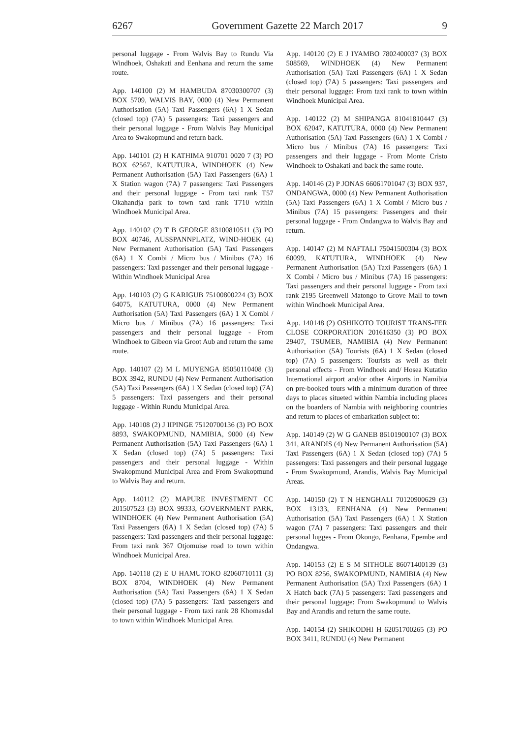6267 Government Gazette 22 March 2017 9
personal luggage - From Walvis Bay to Rundu Via Windhoek, Oshakati and Eenhana and return the same route.
App. 140100 (2) M HAMBUDA 87030300707 (3) BOX 5709, WALVIS BAY, 0000 (4) New Permanent Authorisation (5A) Taxi Passengers (6A) 1 X Sedan (closed top) (7A) 5 passengers: Taxi passengers and their personal luggage - From Walvis Bay Municipal Area to Swakopmund and return back.
App. 140101 (2) H KATHIMA 910701 0020 7 (3) PO BOX 62567, KATUTURA, WINDHOEK (4) New Permanent Authorisation (5A) Taxi Passengers (6A) 1 X Station wagon (7A) 7 passengers: Taxi Passengers and their personal luggage - From taxi rank T57 Okahandja park to town taxi rank T710 within Windhoek Municipal Area.
App. 140102 (2) T B GEORGE 83100810511 (3) PO BOX 40746, AUSSPANNPLATZ, WIND-HOEK (4) New Permanent Authorisation (5A) Taxi Passengers (6A) 1 X Combi / Micro bus / Minibus (7A) 16 passengers: Taxi passenger and their personal luggage - Within Windhoek Municipal Area
App. 140103 (2) G KARIGUB 75100800224 (3) BOX 64075, KATUTURA, 0000 (4) New Permanent Authorisation (5A) Taxi Passengers (6A) 1 X Combi / Micro bus / Minibus (7A) 16 passengers: Taxi passengers and their personal luggage - From Windhoek to Gibeon via Groot Aub and return the same route.
App. 140107 (2) M L MUYENGA 85050110408 (3) BOX 3942, RUNDU (4) New Permanent Authorisation (5A) Taxi Passengers (6A) 1 X Sedan (closed top) (7A) 5 passengers: Taxi passengers and their personal luggage - Within Rundu Municipal Area.
App. 140108 (2) J IIPINGE 75120700136 (3) PO BOX 8893, SWAKOPMUND, NAMIBIA, 9000 (4) New Permanent Authorisation (5A) Taxi Passengers (6A) 1 X Sedan (closed top) (7A) 5 passengers: Taxi passengers and their personal luggage - Within Swakopmund Municipal Area and From Swakopmund to Walvis Bay and return.
App. 140112 (2) MAPURE INVESTMENT CC 201507523 (3) BOX 99333, GOVERNMENT PARK, WINDHOEK (4) New Permanent Authorisation (5A) Taxi Passengers (6A) 1 X Sedan (closed top) (7A) 5 passengers: Taxi passengers and their personal luggage: From taxi rank 367 Otjomuise road to town within Windhoek Municipal Area.
App. 140118 (2) E U HAMUTOKO 82060710111 (3) BOX 8704, WINDHOEK (4) New Permanent Authorisation (5A) Taxi Passengers (6A) 1 X Sedan (closed top) (7A) 5 passengers: Taxi passengers and their personal luggage - From taxi rank 28 Khomasdal to town within Windhoek Municipal Area.
App. 140120 (2) E J IYAMBO 7802400037 (3) BOX 508569, WINDHOEK (4) New Permanent Authorisation (5A) Taxi Passengers (6A) 1 X Sedan (closed top) (7A) 5 passengers: Taxi passengers and their personal luggage: From taxi rank to town within Windhoek Municipal Area.
App. 140122 (2) M SHIPANGA 81041810447 (3) BOX 62047, KATUTURA, 0000 (4) New Permanent Authorisation (5A) Taxi Passengers (6A) 1 X Combi / Micro bus / Minibus (7A) 16 passengers: Taxi passengers and their luggage - From Monte Cristo Windhoek to Oshakati and back the same route.
App. 140146 (2) P JONAS 66061701047 (3) BOX 937, ONDANGWA, 0000 (4) New Permanent Authorisation (5A) Taxi Passengers (6A) 1 X Combi / Micro bus / Minibus (7A) 15 passengers: Passengers and their personal luggage - From Ondangwa to Walvis Bay and return.
App. 140147 (2) M NAFTALI 75041500304 (3) BOX 60099, KATUTURA, WINDHOEK (4) New Permanent Authorisation (5A) Taxi Passengers (6A) 1 X Combi / Micro bus / Minibus (7A) 16 passengers: Taxi passengers and their personal luggage - From taxi rank 2195 Greenwell Matongo to Grove Mall to town within Windhoek Municipal Area.
App. 140148 (2) OSHIKOTO TOURIST TRANS-FER CLOSE CORPORATION 201616350 (3) PO BOX 29407, TSUMEB, NAMIBIA (4) New Permanent Authorisation (5A) Tourists (6A) 1 X Sedan (closed top) (7A) 5 passengers: Tourists as well as their personal effects - From Windhoek and/ Hosea Kutatko International airport and/or other Airports in Namibia on pre-booked tours with a minimum duration of three days to places situeted within Nambia including places on the boarders of Nambia with neighboring countries and return to places of embarkation subject to:
App. 140149 (2) W G GANEB 86101900107 (3) BOX 341, ARANDIS (4) New Permanent Authorisation (5A) Taxi Passengers (6A) 1 X Sedan (closed top) (7A) 5 passengers: Taxi passengers and their personal luggage - From Swakopmund, Arandis, Walvis Bay Municipal Areas.
App. 140150 (2) T N HENGHALI 70120900629 (3) BOX 13133, EENHANA (4) New Permanent Authorisation (5A) Taxi Passengers (6A) 1 X Station wagon (7A) 7 passengers: Taxi passengers and their personal lugges - From Okongo, Eenhana, Epembe and Ondangwa.
App. 140153 (2) E S M SITHOLE 86071400139 (3) PO BOX 8256, SWAKOPMUND, NAMIBIA (4) New Permanent Authorisation (5A) Taxi Passengers (6A) 1 X Hatch back (7A) 5 passengers: Taxi passengers and their personal luggage: From Swakopmund to Walvis Bay and Arandis and return the same route.
App. 140154 (2) SHIKODHI H 62051700265 (3) PO BOX 3411, RUNDU (4) New Permanent